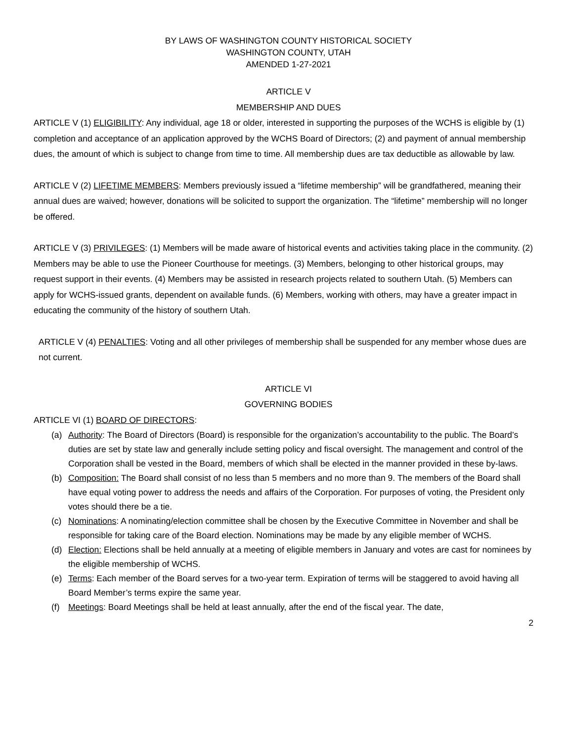BY LAWS OF WASHINGTON COUNTY HISTORICAL SOCIETY
WASHINGTON COUNTY, UTAH
AMENDED 1-27-2021
ARTICLE V
MEMBERSHIP AND DUES
ARTICLE V (1) ELIGIBILITY: Any individual, age 18 or older, interested in supporting the purposes of the WCHS is eligible by (1) completion and acceptance of an application approved by the WCHS Board of Directors; (2) and payment of annual membership dues, the amount of which is subject to change from time to time. All membership dues are tax deductible as allowable by law.
ARTICLE V (2) LIFETIME MEMBERS: Members previously issued a “lifetime membership” will be grandfathered, meaning their annual dues are waived; however, donations will be solicited to support the organization. The “lifetime” membership will no longer be offered.
ARTICLE V (3) PRIVILEGES: (1) Members will be made aware of historical events and activities taking place in the community. (2) Members may be able to use the Pioneer Courthouse for meetings. (3) Members, belonging to other historical groups, may request support in their events. (4) Members may be assisted in research projects related to southern Utah. (5) Members can apply for WCHS-issued grants, dependent on available funds. (6) Members, working with others, may have a greater impact in educating the community of the history of southern Utah.
ARTICLE V (4) PENALTIES: Voting and all other privileges of membership shall be suspended for any member whose dues are not current.
ARTICLE VI
GOVERNING BODIES
ARTICLE VI (1) BOARD OF DIRECTORS:
(a) Authority: The Board of Directors (Board) is responsible for the organization’s accountability to the public. The Board’s duties are set by state law and generally include setting policy and fiscal oversight. The management and control of the Corporation shall be vested in the Board, members of which shall be elected in the manner provided in these by-laws.
(b) Composition: The Board shall consist of no less than 5 members and no more than 9. The members of the Board shall have equal voting power to address the needs and affairs of the Corporation. For purposes of voting, the President only votes should there be a tie.
(c) Nominations: A nominating/election committee shall be chosen by the Executive Committee in November and shall be responsible for taking care of the Board election. Nominations may be made by any eligible member of WCHS.
(d) Election: Elections shall be held annually at a meeting of eligible members in January and votes are cast for nominees by the eligible membership of WCHS.
(e) Terms: Each member of the Board serves for a two-year term. Expiration of terms will be staggered to avoid having all Board Member’s terms expire the same year.
(f) Meetings: Board Meetings shall be held at least annually, after the end of the fiscal year. The date,
2